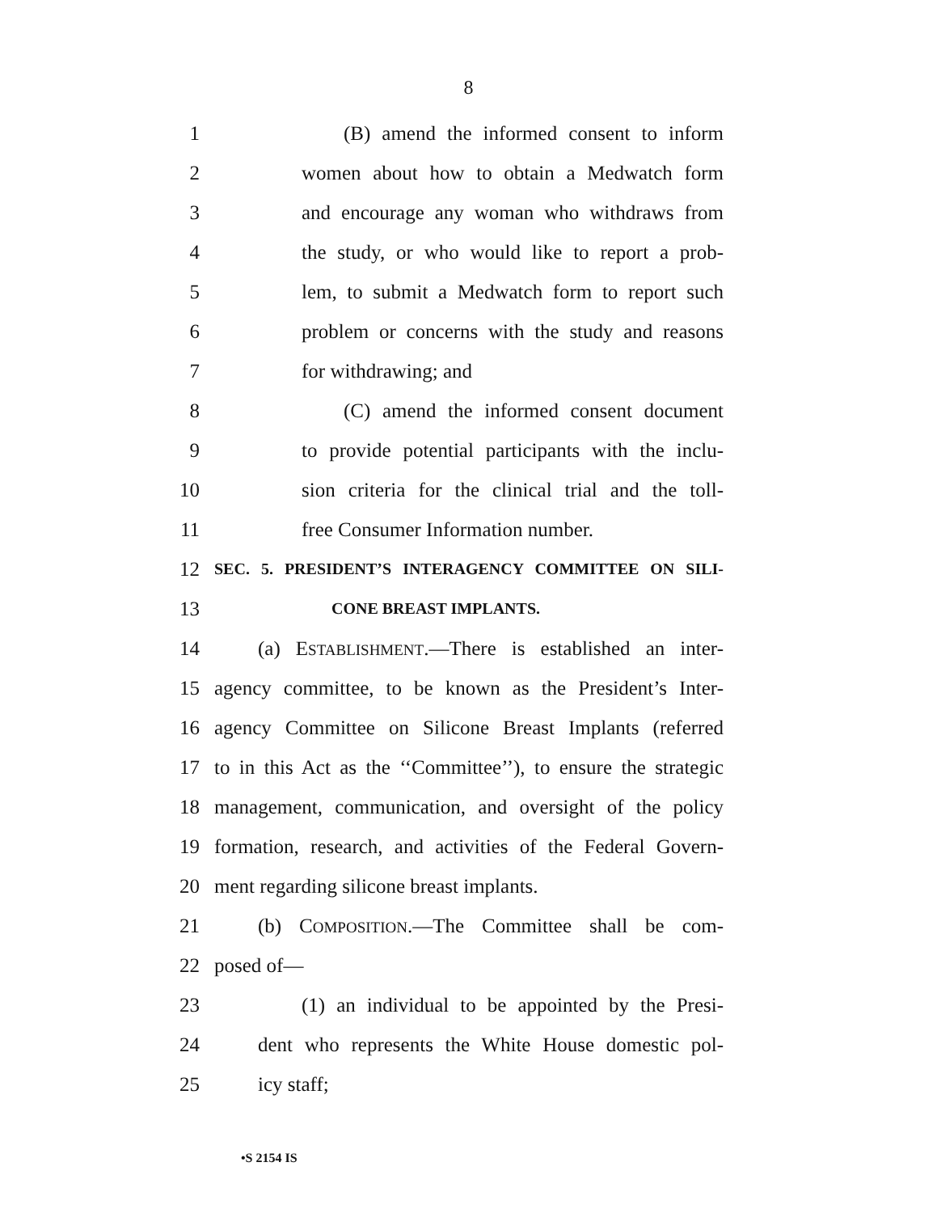8
1 (B) amend the informed consent to inform
2 women about how to obtain a Medwatch form
3 and encourage any woman who withdraws from
4 the study, or who would like to report a prob-
5 lem, to submit a Medwatch form to report such
6 problem or concerns with the study and reasons
7 for withdrawing; and
8 (C) amend the informed consent document
9 to provide potential participants with the inclu-
10 sion criteria for the clinical trial and the toll-
11 free Consumer Information number.
12 SEC. 5. PRESIDENT’S INTERAGENCY COMMITTEE ON SILI-
13 CONE BREAST IMPLANTS.
14 (a) ESTABLISHMENT.—There is established an inter-
15 agency committee, to be known as the President’s Inter-
16 agency Committee on Silicone Breast Implants (referred
17 to in this Act as the ‘‘Committee’’), to ensure the strategic
18 management, communication, and oversight of the policy
19 formation, research, and activities of the Federal Govern-
20 ment regarding silicone breast implants.
21 (b) COMPOSITION.—The Committee shall be com-
22 posed of—
23 (1) an individual to be appointed by the Presi-
24 dent who represents the White House domestic pol-
25 icy staff;
•S 2154 IS